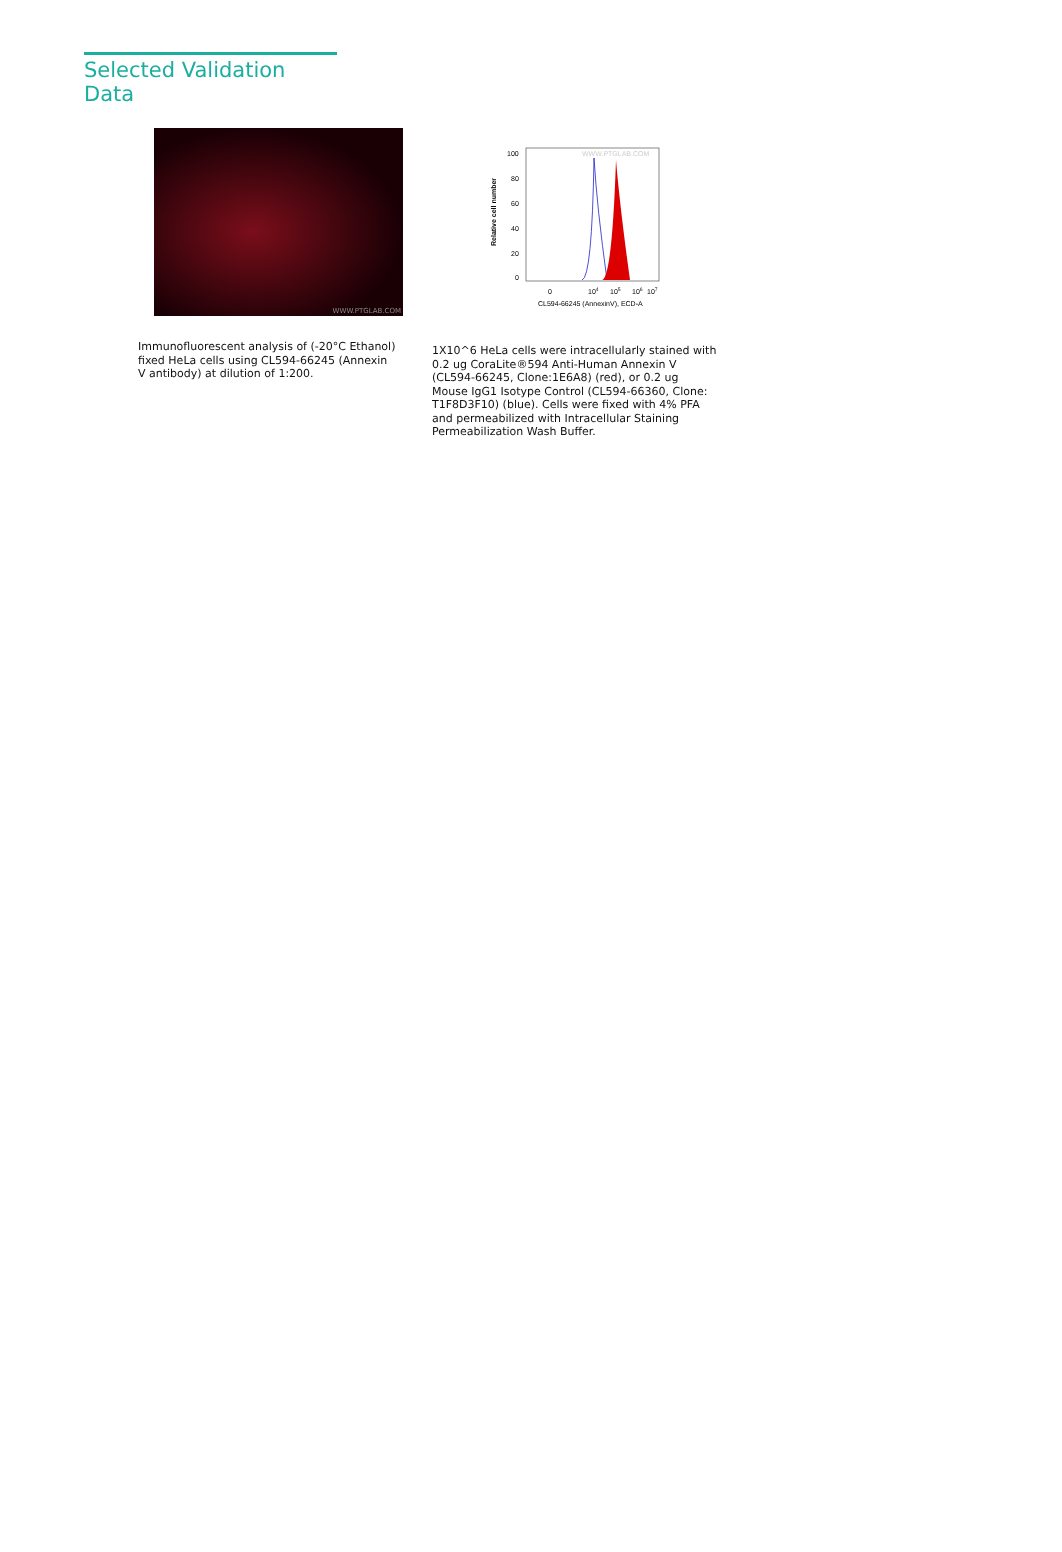Selected Validation Data
WWW.PTGLAB.COM
Immunofluorescent analysis of (-20°C Ethanol) fixed HeLa cells using CL594-66245 (Annexin V antibody) at dilution of 1:200.
WWW.PTGLAB.COM
100
80
60
40
20
0
Relative cell number
0
104
105
106
107
CL594-66245 (AnnexinV), ECD-A
1X10^6 HeLa cells were intracellularly stained with 0.2 ug CoraLite®594 Anti-Human Annexin V (CL594-66245, Clone:1E6A8) (red), or 0.2 ug Mouse IgG1 Isotype Control (CL594-66360, Clone: T1F8D3F10) (blue). Cells were fixed with 4% PFA and permeabilized with Intracellular Staining Permeabilization Wash Buffer.